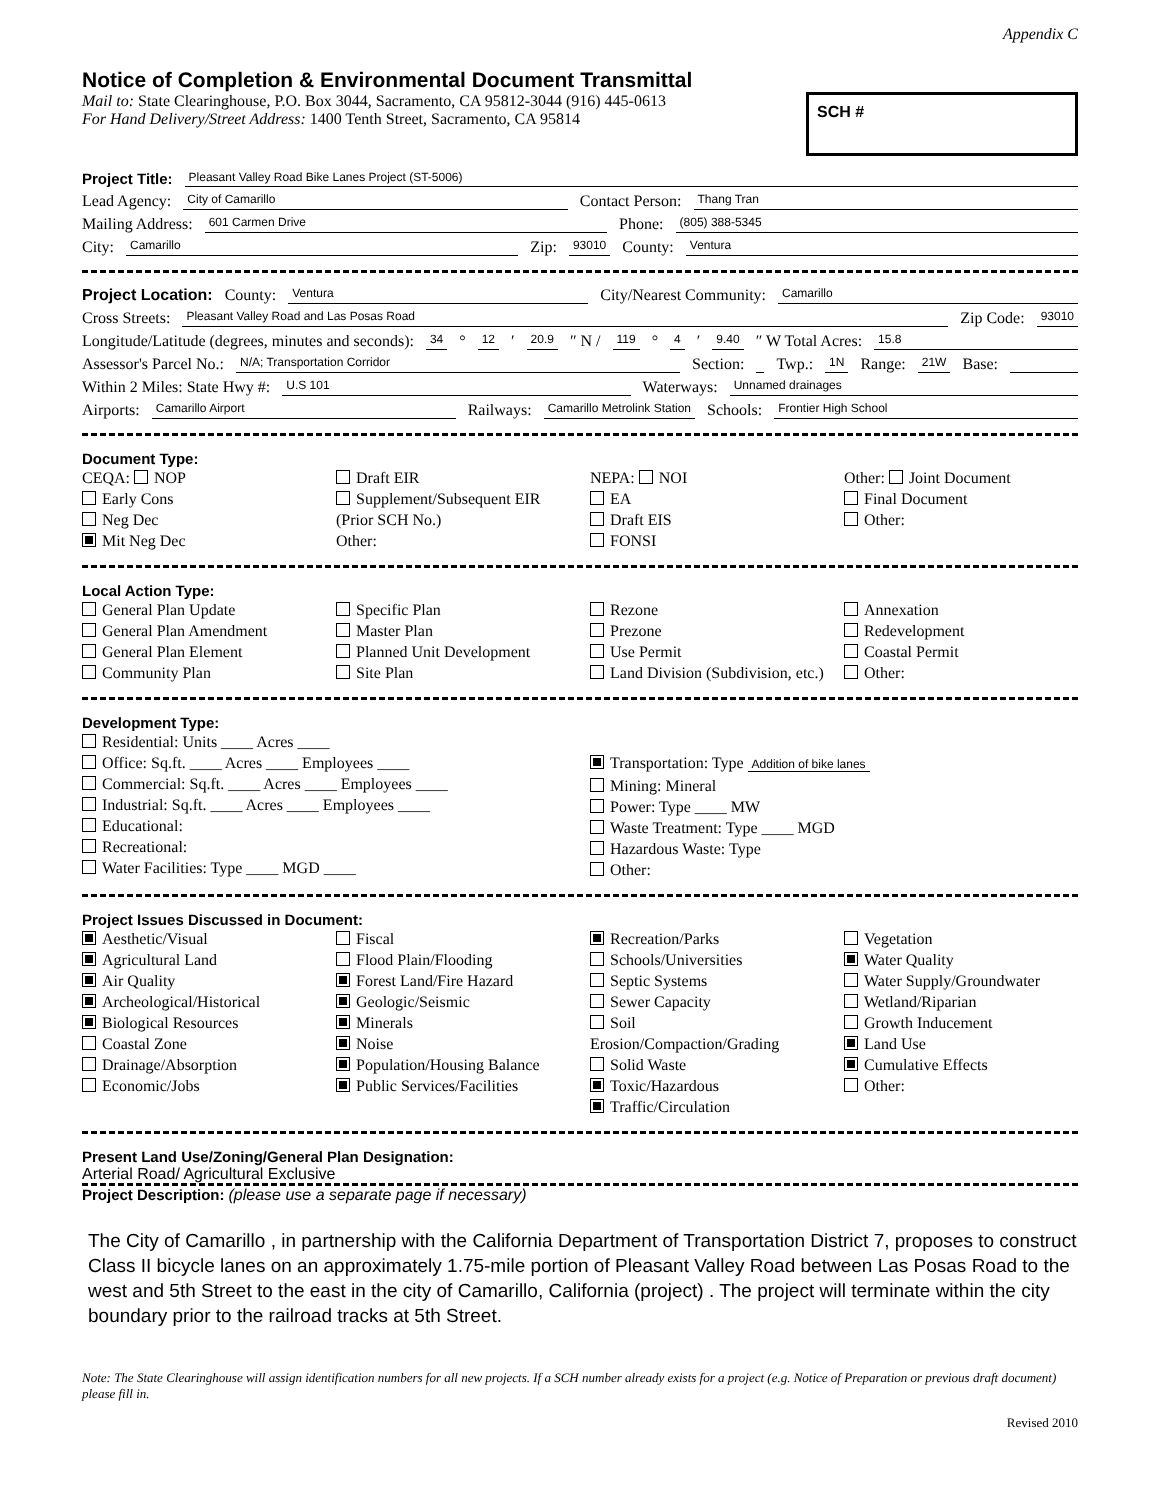Appendix C
Notice of Completion & Environmental Document Transmittal
Mail to: State Clearinghouse, P.O. Box 3044, Sacramento, CA 95812-3044 (916) 445-0613
For Hand Delivery/Street Address: 1400 Tenth Street, Sacramento, CA 95814
SCH #
Project Title: Pleasant Valley Road Bike Lanes Project (ST-5006)
Lead Agency: City of Camarillo Contact Person: Thang Tran
Mailing Address: 601 Carmen Drive Phone: (805) 388-5345
City: Camarillo Zip: 93010 County: Ventura
Project Location: County: Ventura City/Nearest Community: Camarillo
Cross Streets: Pleasant Valley Road and Las Posas Road Zip Code: 93010
Longitude/Latitude (degrees, minutes and seconds): 34 ° 12 ′ 20.9 ″ N / 119 ° 4 ′ 9.40 ″ W Total Acres: 15.8
Assessor's Parcel No.: N/A; Transportation Corridor Section: Twp.: 1N Range: 21W Base:
Within 2 Miles: State Hwy #: U.S 101 Waterways: Unnamed drainages
Airports: Camarillo Airport Railways: Camarillo Metrolink Station Schools: Frontier High School
Document Type:
CEQA: NOP
Early Cons
Neg Dec
Mit Neg Dec
Draft EIR
Supplement/Subsequent EIR
(Prior SCH No.)
Other:
NEPA: NOI
EA
Draft EIS
FONSI
Other: Joint Document
Final Document
Other:
Local Action Type:
General Plan Update
General Plan Amendment
General Plan Element
Community Plan
Specific Plan
Master Plan
Planned Unit Development
Site Plan
Rezone
Prezone
Use Permit
Land Division (Subdivision, etc.)
Annexation
Redevelopment
Coastal Permit
Other:
Development Type:
Residential: Units ____ Acres ____
Office: Sq.ft. ____ Acres ____ Employees ____
Commercial: Sq.ft. ____ Acres ____ Employees ____
Industrial: Sq.ft. ____ Acres ____ Employees ____
Educational:
Recreational:
Water Facilities: Type ____ MGD ____
Transportation: Type Addition of bike lanes
Mining: Mineral
Power: Type ____ MW
Waste Treatment: Type ____ MGD
Hazardous Waste: Type
Other:
Project Issues Discussed in Document:
Aesthetic/Visual
Agricultural Land
Air Quality
Archeological/Historical
Biological Resources
Coastal Zone
Drainage/Absorption
Economic/Jobs
Fiscal
Flood Plain/Flooding
Forest Land/Fire Hazard
Geologic/Seismic
Minerals
Noise
Population/Housing Balance
Public Services/Facilities
Recreation/Parks
Schools/Universities
Septic Systems
Sewer Capacity
Soil Erosion/Compaction/Grading
Solid Waste
Toxic/Hazardous
Traffic/Circulation
Vegetation
Water Quality
Water Supply/Groundwater
Wetland/Riparian
Growth Inducement
Land Use
Cumulative Effects
Other:
Present Land Use/Zoning/General Plan Designation:
Arterial Road/ Agricultural Exclusive
Project Description: (please use a separate page if necessary)
The City of Camarillo , in partnership with the California Department of Transportation District 7, proposes to construct Class II bicycle lanes on an approximately 1.75-mile portion of Pleasant Valley Road between Las Posas Road to the west and 5th Street to the east in the city of Camarillo, California (project) . The project will terminate within the city boundary prior to the railroad tracks at 5th Street.
Note: The State Clearinghouse will assign identification numbers for all new projects. If a SCH number already exists for a project (e.g. Notice of Preparation or previous draft document) please fill in.
Revised 2010